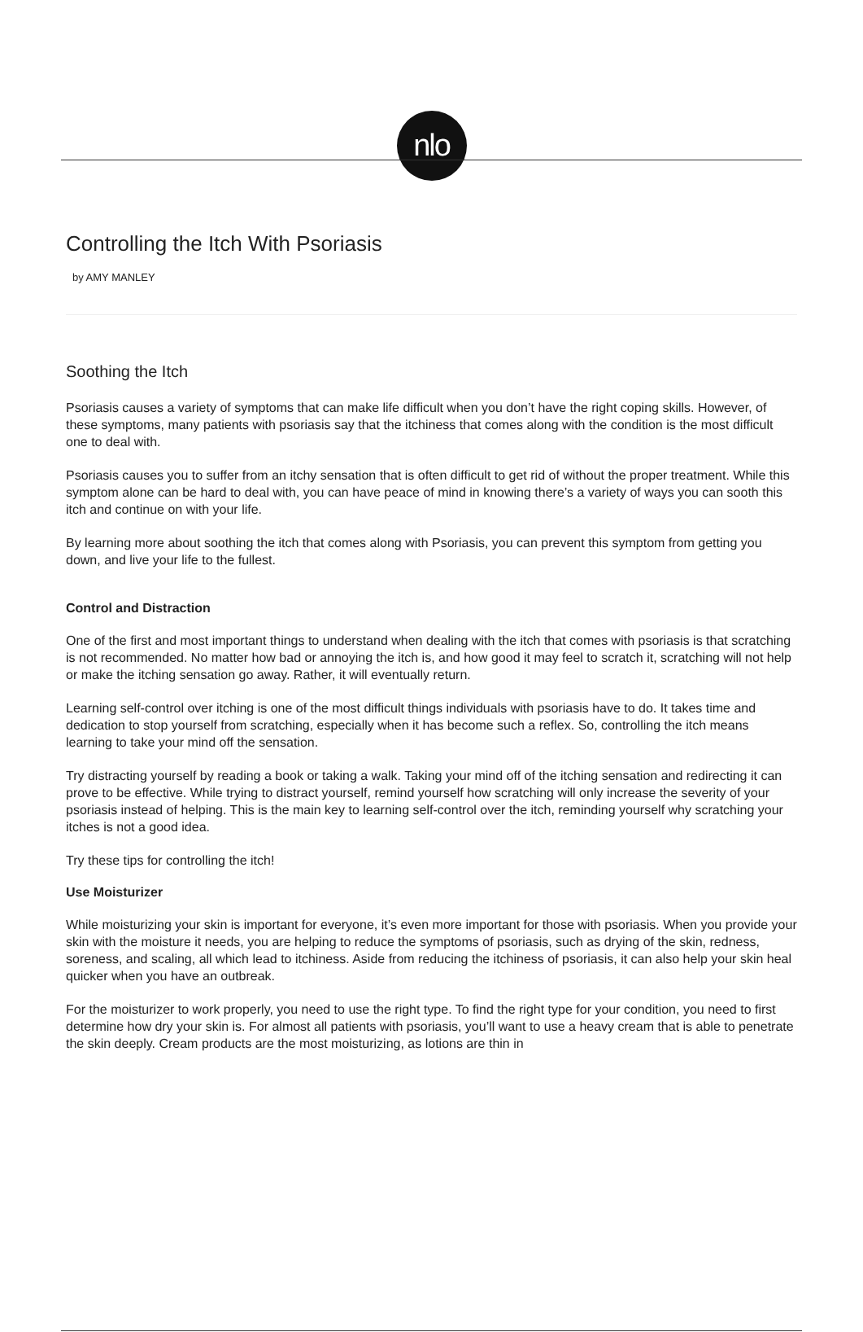nlo
Controlling the Itch With Psoriasis
by AMY MANLEY
Soothing the Itch
Psoriasis causes a variety of symptoms that can make life difficult when you don’t have the right coping skills. However, of these symptoms, many patients with psoriasis say that the itchiness that comes along with the condition is the most difficult one to deal with.
Psoriasis causes you to suffer from an itchy sensation that is often difficult to get rid of without the proper treatment. While this symptom alone can be hard to deal with, you can have peace of mind in knowing there’s a variety of ways you can sooth this itch and continue on with your life.
By learning more about soothing the itch that comes along with Psoriasis, you can prevent this symptom from getting you down, and live your life to the fullest.
Control and Distraction
One of the first and most important things to understand when dealing with the itch that comes with psoriasis is that scratching is not recommended. No matter how bad or annoying the itch is, and how good it may feel to scratch it, scratching will not help or make the itching sensation go away. Rather, it will eventually return.
Learning self-control over itching is one of the most difficult things individuals with psoriasis have to do. It takes time and dedication to stop yourself from scratching, especially when it has become such a reflex. So, controlling the itch means learning to take your mind off the sensation.
Try distracting yourself by reading a book or taking a walk. Taking your mind off of the itching sensation and redirecting it can prove to be effective. While trying to distract yourself, remind yourself how scratching will only increase the severity of your psoriasis instead of helping. This is the main key to learning self-control over the itch, reminding yourself why scratching your itches is not a good idea.
Try these tips for controlling the itch!
Use Moisturizer
While moisturizing your skin is important for everyone, it’s even more important for those with psoriasis. When you provide your skin with the moisture it needs, you are helping to reduce the symptoms of psoriasis, such as drying of the skin, redness, soreness, and scaling, all which lead to itchiness. Aside from reducing the itchiness of psoriasis, it can also help your skin heal quicker when you have an outbreak.
For the moisturizer to work properly, you need to use the right type. To find the right type for your condition, you need to first determine how dry your skin is. For almost all patients with psoriasis, you’ll want to use a heavy cream that is able to penetrate the skin deeply. Cream products are the most moisturizing, as lotions are thin in